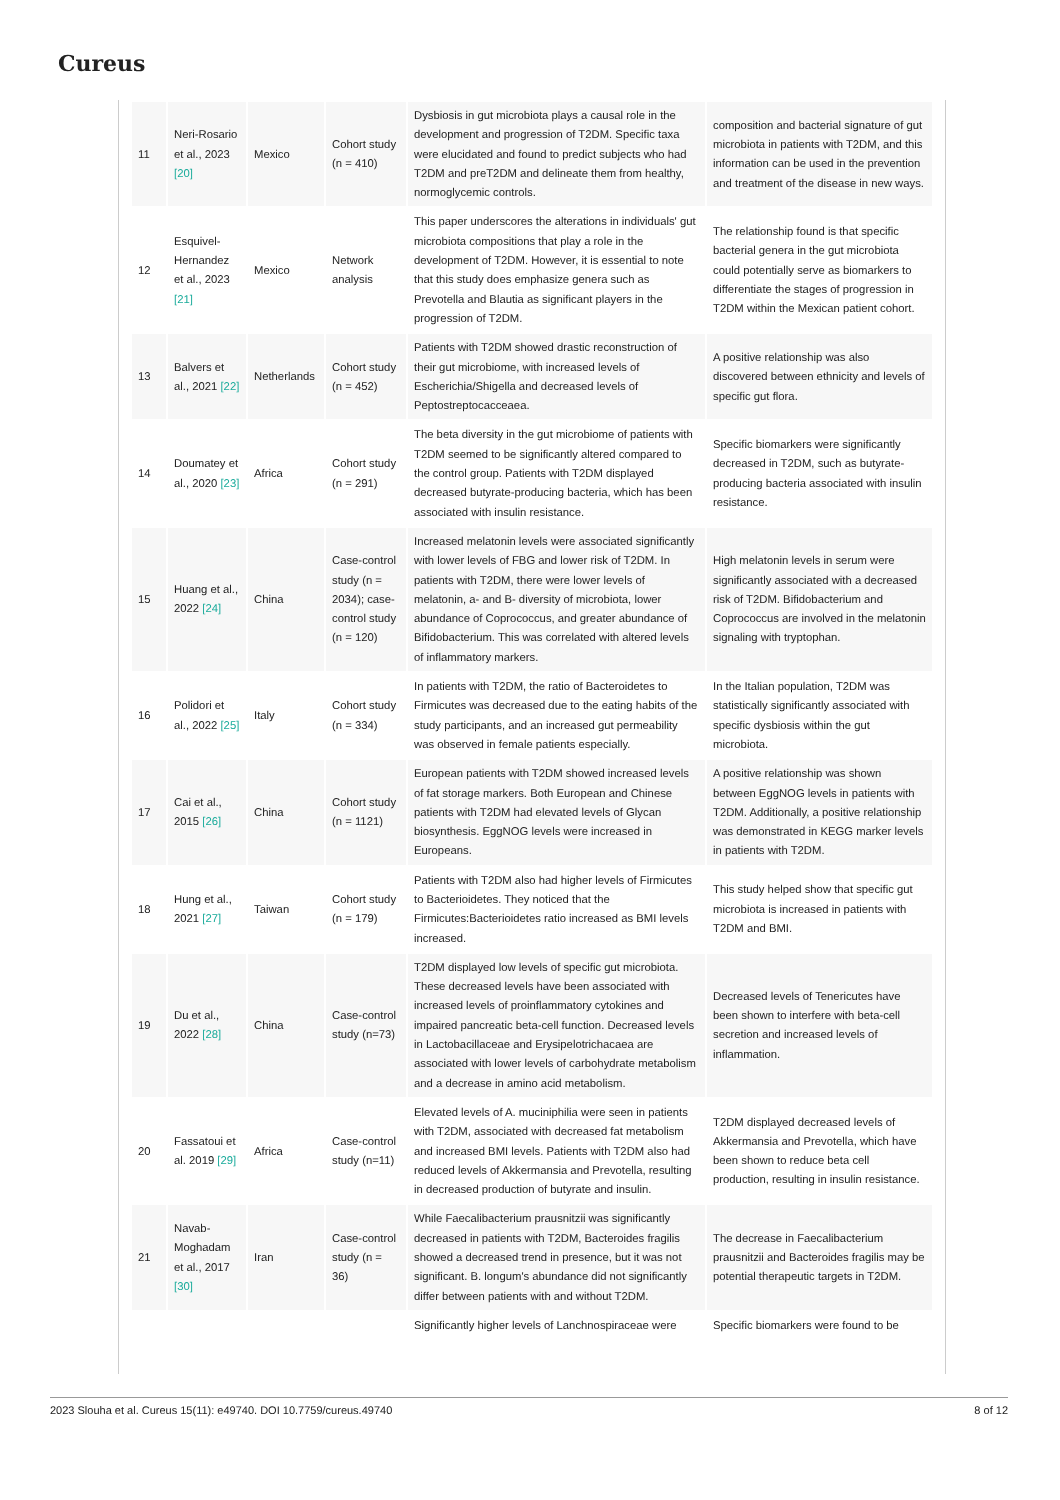Cureus
| 11 | Neri-Rosario et al., 2023 [20] | Mexico | Cohort study (n = 410) | Dysbiosis in gut microbiota plays a causal role in the development and progression of T2DM. Specific taxa were elucidated and found to predict subjects who had T2DM and preT2DM and delineate them from healthy, normoglycemic controls. | composition and bacterial signature of gut microbiota in patients with T2DM, and this information can be used in the prevention and treatment of the disease in new ways. |
| 12 | Esquivel-Hernandez et al., 2023 [21] | Mexico | Network analysis | This paper underscores the alterations in individuals' gut microbiota compositions that play a role in the development of T2DM. However, it is essential to note that this study does emphasize genera such as Prevotella and Blautia as significant players in the progression of T2DM. | The relationship found is that specific bacterial genera in the gut microbiota could potentially serve as biomarkers to differentiate the stages of progression in T2DM within the Mexican patient cohort. |
| 13 | Balvers et al., 2021 [22] | Netherlands | Cohort study (n = 452) | Patients with T2DM showed drastic reconstruction of their gut microbiome, with increased levels of Escherichia/Shigella and decreased levels of Peptostreptocacceaea. | A positive relationship was also discovered between ethnicity and levels of specific gut flora. |
| 14 | Doumatey et al., 2020 [23] | Africa | Cohort study (n = 291) | The beta diversity in the gut microbiome of patients with T2DM seemed to be significantly altered compared to the control group. Patients with T2DM displayed decreased butyrate-producing bacteria, which has been associated with insulin resistance. | Specific biomarkers were significantly decreased in T2DM, such as butyrate-producing bacteria associated with insulin resistance. |
| 15 | Huang et al., 2022 [24] | China | Case-control study (n = 2034); case-control study (n = 120) | Increased melatonin levels were associated significantly with lower levels of FBG and lower risk of T2DM. In patients with T2DM, there were lower levels of melatonin, a- and B- diversity of microbiota, lower abundance of Coprococcus, and greater abundance of Bifidobacterium. This was correlated with altered levels of inflammatory markers. | High melatonin levels in serum were significantly associated with a decreased risk of T2DM. Bifidobacterium and Coprococcus are involved in the melatonin signaling with tryptophan. |
| 16 | Polidori et al., 2022 [25] | Italy | Cohort study (n = 334) | In patients with T2DM, the ratio of Bacteroidetes to Firmicutes was decreased due to the eating habits of the study participants, and an increased gut permeability was observed in female patients especially. | In the Italian population, T2DM was statistically significantly associated with specific dysbiosis within the gut microbiota. |
| 17 | Cai et al., 2015 [26] | China | Cohort study (n = 1121) | European patients with T2DM showed increased levels of fat storage markers. Both European and Chinese patients with T2DM had elevated levels of Glycan biosynthesis. EggNOG levels were increased in Europeans. | A positive relationship was shown between EggNOG levels in patients with T2DM. Additionally, a positive relationship was demonstrated in KEGG marker levels in patients with T2DM. |
| 18 | Hung et al., 2021 [27] | Taiwan | Cohort study (n = 179) | Patients with T2DM also had higher levels of Firmicutes to Bacterioidetes. They noticed that the Firmicutes:Bacterioidetes ratio increased as BMI levels increased. | This study helped show that specific gut microbiota is increased in patients with T2DM and BMI. |
| 19 | Du et al., 2022 [28] | China | Case-control study (n=73) | T2DM displayed low levels of specific gut microbiota. These decreased levels have been associated with increased levels of proinflammatory cytokines and impaired pancreatic beta-cell function. Decreased levels in Lactobacillaceae and Erysipelotrichacaea are associated with lower levels of carbohydrate metabolism and a decrease in amino acid metabolism. | Decreased levels of Tenericutes have been shown to interfere with beta-cell secretion and increased levels of inflammation. |
| 20 | Fassatoui et al. 2019 [29] | Africa | Case-control study (n=11) | Elevated levels of A. muciniphilia were seen in patients with T2DM, associated with decreased fat metabolism and increased BMI levels. Patients with T2DM also had reduced levels of Akkermansia and Prevotella, resulting in decreased production of butyrate and insulin. | T2DM displayed decreased levels of Akkermansia and Prevotella, which have been shown to reduce beta cell production, resulting in insulin resistance. |
| 21 | Navab-Moghadam et al., 2017 [30] | Iran | Case-control study (n = 36) | While Faecalibacterium prausnitzii was significantly decreased in patients with T2DM, Bacteroides fragilis showed a decreased trend in presence, but it was not significant. B. longum's abundance did not significantly differ between patients with and without T2DM. | The decrease in Faecalibacterium prausnitzii and Bacteroides fragilis may be potential therapeutic targets in T2DM. |
| | | | | Significantly higher levels of Lanchnospiraceae were | Specific biomarkers were found to be |
2023 Slouha et al. Cureus 15(11): e49740. DOI 10.7759/cureus.49740 8 of 12